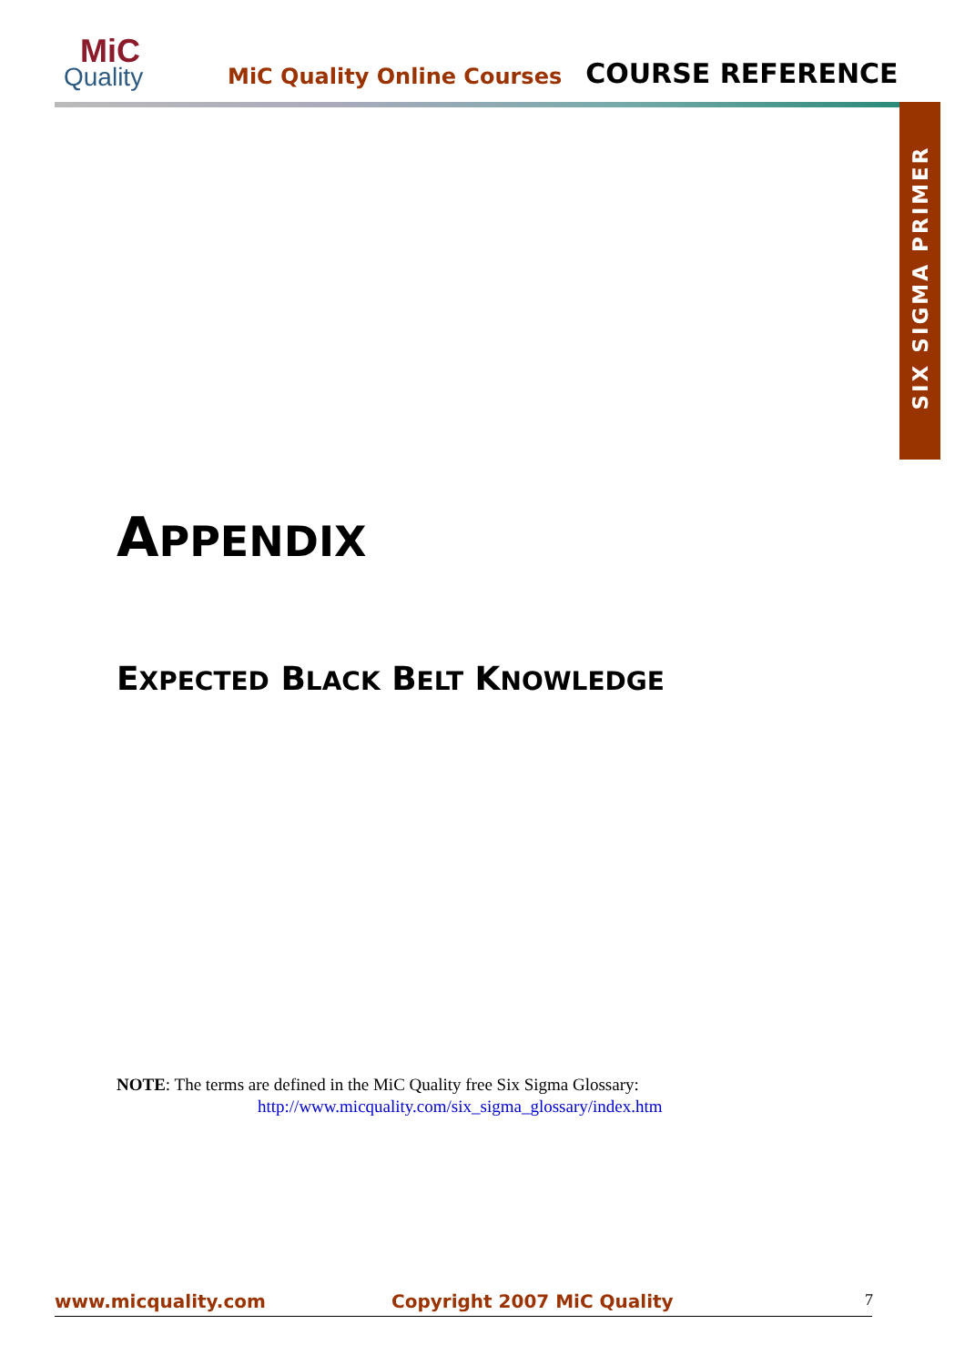MiC
Quality
MiC Quality Online Courses COURSE REFERENCE
SIX SIGMA PRIMER
APPENDIX
EXPECTED BLACK BELT KNOWLEDGE
NOTE: The terms are defined in the MiC Quality free Six Sigma Glossary:
http://www.micquality.com/six_sigma_glossary/index.htm
www.micquality.com Copyright 2007 MiC Quality 7